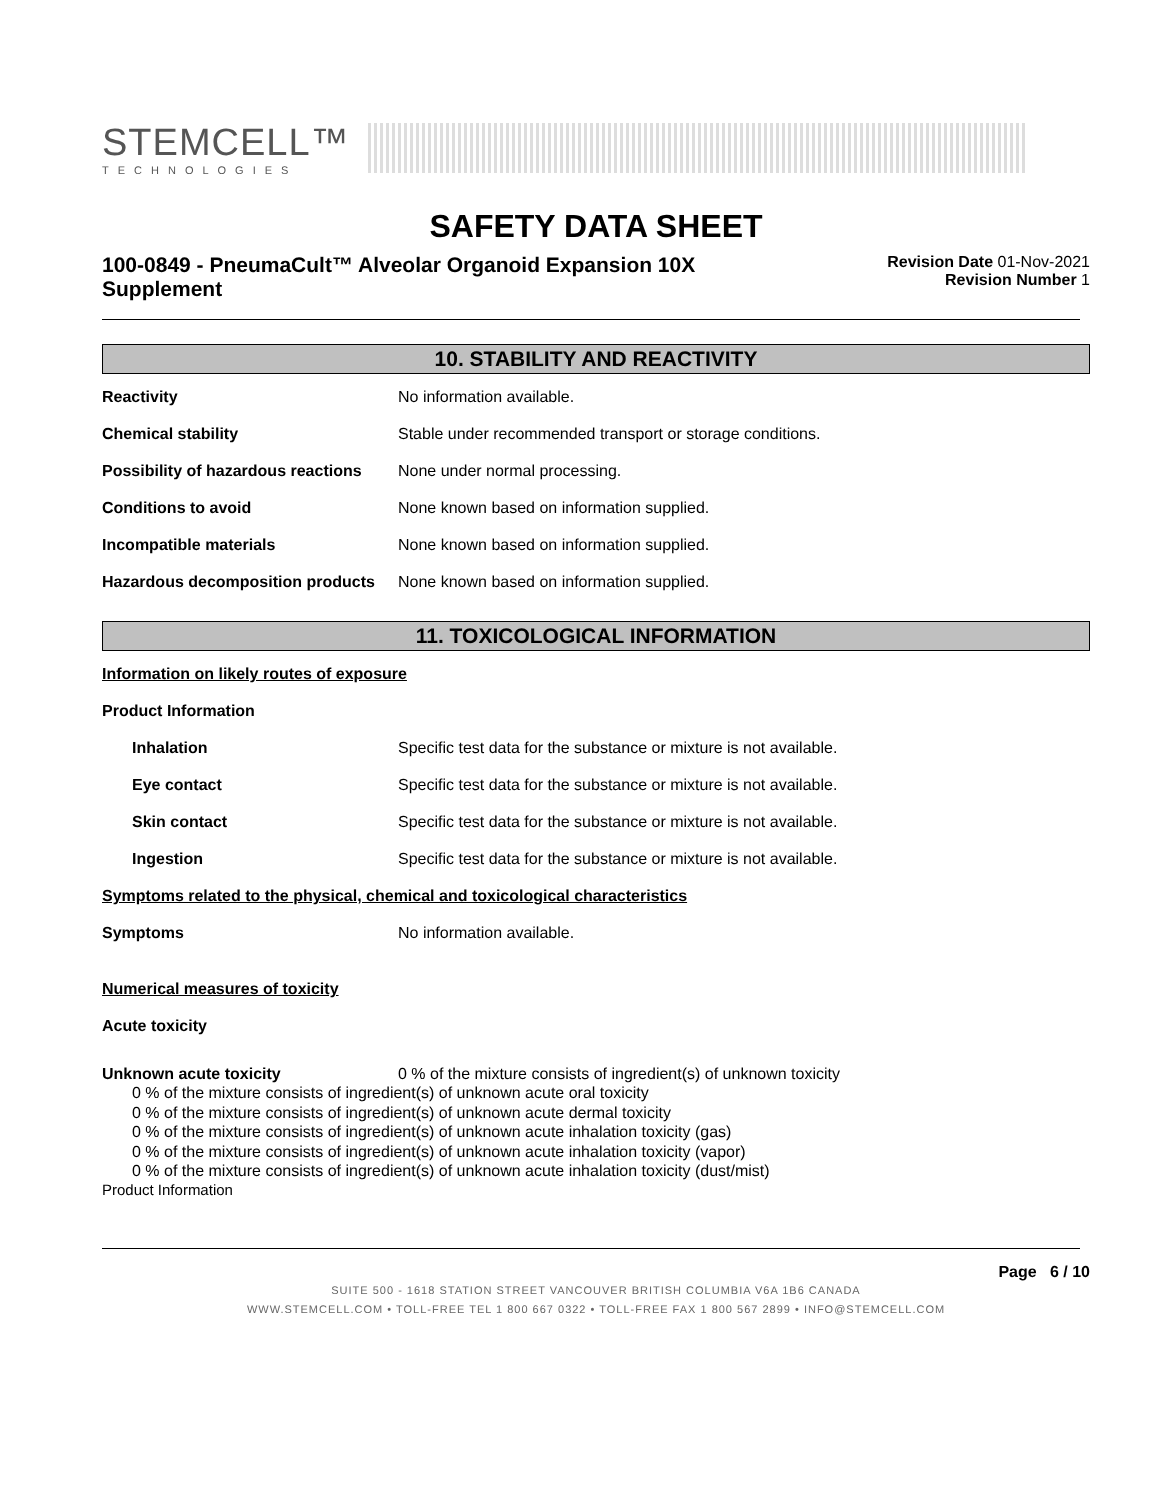STEMCELL™
TECHNOLOGIES
SAFETY DATA SHEET
100-0849 - PneumaCult™ Alveolar Organoid Expansion 10X Supplement
Revision Date 01-Nov-2021
Revision Number 1
10. STABILITY AND REACTIVITY
Reactivity No information available.
Chemical stability Stable under recommended transport or storage conditions.
Possibility of hazardous reactions
None under normal processing.
Conditions to avoid None known based on information supplied.
Incompatible materials None known based on information supplied.
Hazardous decomposition products
None known based on information supplied.
11. TOXICOLOGICAL INFORMATION
Information on likely routes of exposure
Product Information
Inhalation Specific test data for the substance or mixture is not available.
Eye contact Specific test data for the substance or mixture is not available.
Skin contact Specific test data for the substance or mixture is not available.
Ingestion Specific test data for the substance or mixture is not available.
Symptoms related to the physical, chemical and toxicological characteristics
Symptoms No information available.
Numerical measures of toxicity
Acute toxicity
Unknown acute toxicity 0 % of the mixture consists of ingredient(s) of unknown toxicity
0 % of the mixture consists of ingredient(s) of unknown acute oral toxicity
0 % of the mixture consists of ingredient(s) of unknown acute dermal toxicity
0 % of the mixture consists of ingredient(s) of unknown acute inhalation toxicity (gas)
0 % of the mixture consists of ingredient(s) of unknown acute inhalation toxicity (vapor)
0 % of the mixture consists of ingredient(s) of unknown acute inhalation toxicity (dust/mist)
Product Information
Page 6 / 10
SUITE 500 - 1618 STATION STREET VANCOUVER BRITISH COLUMBIA V6A 1B6 CANADA
WWW.STEMCELL.COM • TOLL-FREE TEL 1 800 667 0322 • TOLL-FREE FAX 1 800 567 2899 • INFO@STEMCELL.COM